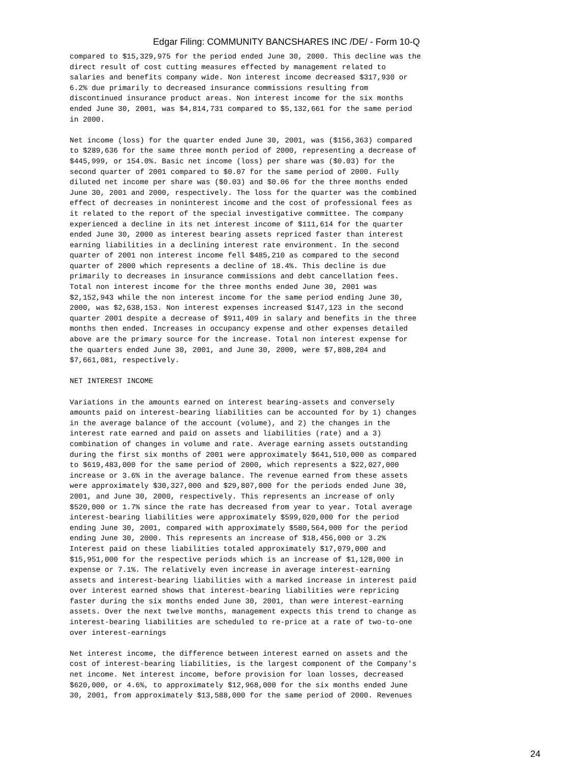Edgar Filing: COMMUNITY BANCSHARES INC /DE/ - Form 10-Q
compared to $15,329,975 for the period ended June 30, 2000. This decline was the
direct result of cost cutting measures effected by management related to
salaries and benefits company wide. Non interest income decreased $317,930 or
6.2% due primarily to decreased insurance commissions resulting from
discontinued insurance product areas. Non interest income for the six months
ended June 30, 2001, was $4,814,731 compared to $5,132,661 for the same period
in 2000.

Net income (loss) for the quarter ended June 30, 2001, was ($156,363) compared
to $289,636 for the same three month period of 2000, representing a decrease of
$445,999, or 154.0%. Basic net income (loss) per share was ($0.03) for the
second quarter of 2001 compared to $0.07 for the same period of 2000. Fully
diluted net income per share was ($0.03) and $0.06 for the three months ended
June 30, 2001 and 2000, respectively. The loss for the quarter was the combined
effect of decreases in noninterest income and the cost of professional fees as
it related to the report of the special investigative committee. The company
experienced a decline in its net interest income of $111,614 for the quarter
ended June 30, 2000 as interest bearing assets repriced faster than interest
earning liabilities in a declining interest rate environment. In the second
quarter of 2001 non interest income fell $485,210 as compared to the second
quarter of 2000 which represents a decline of 18.4%. This decline is due
primarily to decreases in insurance commissions and debt cancellation fees.
Total non interest income for the three months ended June 30, 2001 was
$2,152,943 while the non interest income for the same period ending June 30,
2000, was $2,638,153. Non interest expenses increased $147,123 in the second
quarter 2001 despite a decrease of $911,409 in salary and benefits in the three
months then ended. Increases in occupancy expense and other expenses detailed
above are the primary source for the increase. Total non interest expense for
the quarters ended June 30, 2001, and June 30, 2000, were $7,808,204 and
$7,661,081, respectively.

NET INTEREST INCOME

Variations in the amounts earned on interest bearing-assets and conversely
amounts paid on interest-bearing liabilities can be accounted for by 1) changes
in the average balance of the account (volume), and 2) the changes in the
interest rate earned and paid on assets and liabilities (rate) and a 3)
combination of changes in volume and rate. Average earning assets outstanding
during the first six months of 2001 were approximately $641,510,000 as compared
to $619,483,000 for the same period of 2000, which represents a $22,027,000
increase or 3.6% in the average balance. The revenue earned from these assets
were approximately $30,327,000 and $29,807,000 for the periods ended June 30,
2001, and June 30, 2000, respectively. This represents an increase of only
$520,000 or 1.7% since the rate has decreased from year to year. Total average
interest-bearing liabilities were approximately $599,020,000 for the period
ending June 30, 2001, compared with approximately $580,564,000 for the period
ending June 30, 2000. This represents an increase of $18,456,000 or 3.2%
Interest paid on these liabilities totaled approximately $17,079,000 and
$15,951,000 for the respective periods which is an increase of $1,128,000 in
expense or 7.1%. The relatively even increase in average interest-earning
assets and interest-bearing liabilities with a marked increase in interest paid
over interest earned shows that interest-bearing liabilities were repricing
faster during the six months ended June 30, 2001, than were interest-earning
assets. Over the next twelve months, management expects this trend to change as
interest-bearing liabilities are scheduled to re-price at a rate of two-to-one
over interest-earnings

Net interest income, the difference between interest earned on assets and the
cost of interest-bearing liabilities, is the largest component of the Company's
net income. Net interest income, before provision for loan losses, decreased
$620,000, or 4.6%, to approximately $12,968,000 for the six months ended June
30, 2001, from approximately $13,588,000 for the same period of 2000. Revenues
24